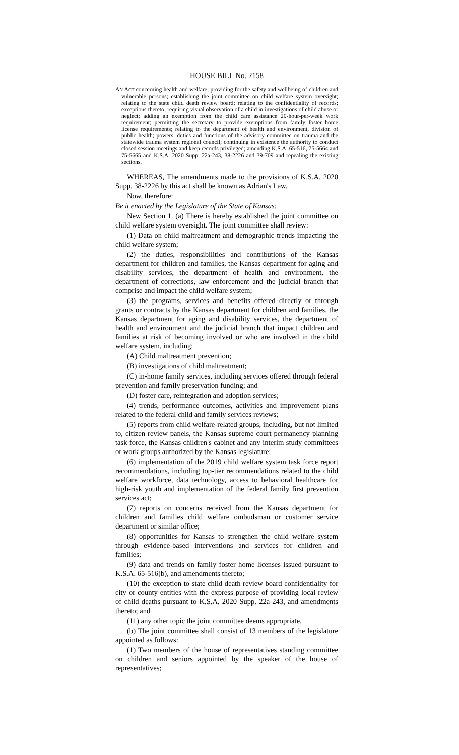HOUSE BILL No. 2158
AN ACT concerning health and welfare; providing for the safety and wellbeing of children and vulnerable persons; establishing the joint committee on child welfare system oversight; relating to the state child death review board; relating to the confidentiality of records; exceptions thereto; requiring visual observation of a child in investigations of child abuse or neglect; adding an exemption from the child care assistance 20-hour-per-week work requirement; permitting the secretary to provide exemptions from family foster home license requirements; relating to the department of health and environment, division of public health; powers, duties and functions of the advisory committee on trauma and the statewide trauma system regional council; continuing in existence the authority to conduct closed session meetings and keep records privileged; amending K.S.A. 65-516, 75-5664 and 75-5665 and K.S.A. 2020 Supp. 22a-243, 38-2226 and 39-709 and repealing the existing sections.
WHEREAS, The amendments made to the provisions of K.S.A. 2020 Supp. 38-2226 by this act shall be known as Adrian's Law.
Now, therefore:
Be it enacted by the Legislature of the State of Kansas:
New Section 1. (a) There is hereby established the joint committee on child welfare system oversight. The joint committee shall review:
(1) Data on child maltreatment and demographic trends impacting the child welfare system;
(2) the duties, responsibilities and contributions of the Kansas department for children and families, the Kansas department for aging and disability services, the department of health and environment, the department of corrections, law enforcement and the judicial branch that comprise and impact the child welfare system;
(3) the programs, services and benefits offered directly or through grants or contracts by the Kansas department for children and families, the Kansas department for aging and disability services, the department of health and environment and the judicial branch that impact children and families at risk of becoming involved or who are involved in the child welfare system, including:
(A) Child maltreatment prevention;
(B) investigations of child maltreatment;
(C) in-home family services, including services offered through federal prevention and family preservation funding; and
(D) foster care, reintegration and adoption services;
(4) trends, performance outcomes, activities and improvement plans related to the federal child and family services reviews;
(5) reports from child welfare-related groups, including, but not limited to, citizen review panels, the Kansas supreme court permanency planning task force, the Kansas children's cabinet and any interim study committees or work groups authorized by the Kansas legislature;
(6) implementation of the 2019 child welfare system task force report recommendations, including top-tier recommendations related to the child welfare workforce, data technology, access to behavioral healthcare for high-risk youth and implementation of the federal family first prevention services act;
(7) reports on concerns received from the Kansas department for children and families child welfare ombudsman or customer service department or similar office;
(8) opportunities for Kansas to strengthen the child welfare system through evidence-based interventions and services for children and families;
(9) data and trends on family foster home licenses issued pursuant to K.S.A. 65-516(b), and amendments thereto;
(10) the exception to state child death review board confidentiality for city or county entities with the express purpose of providing local review of child deaths pursuant to K.S.A. 2020 Supp. 22a-243, and amendments thereto; and
(11) any other topic the joint committee deems appropriate.
(b) The joint committee shall consist of 13 members of the legislature appointed as follows:
(1) Two members of the house of representatives standing committee on children and seniors appointed by the speaker of the house of representatives;